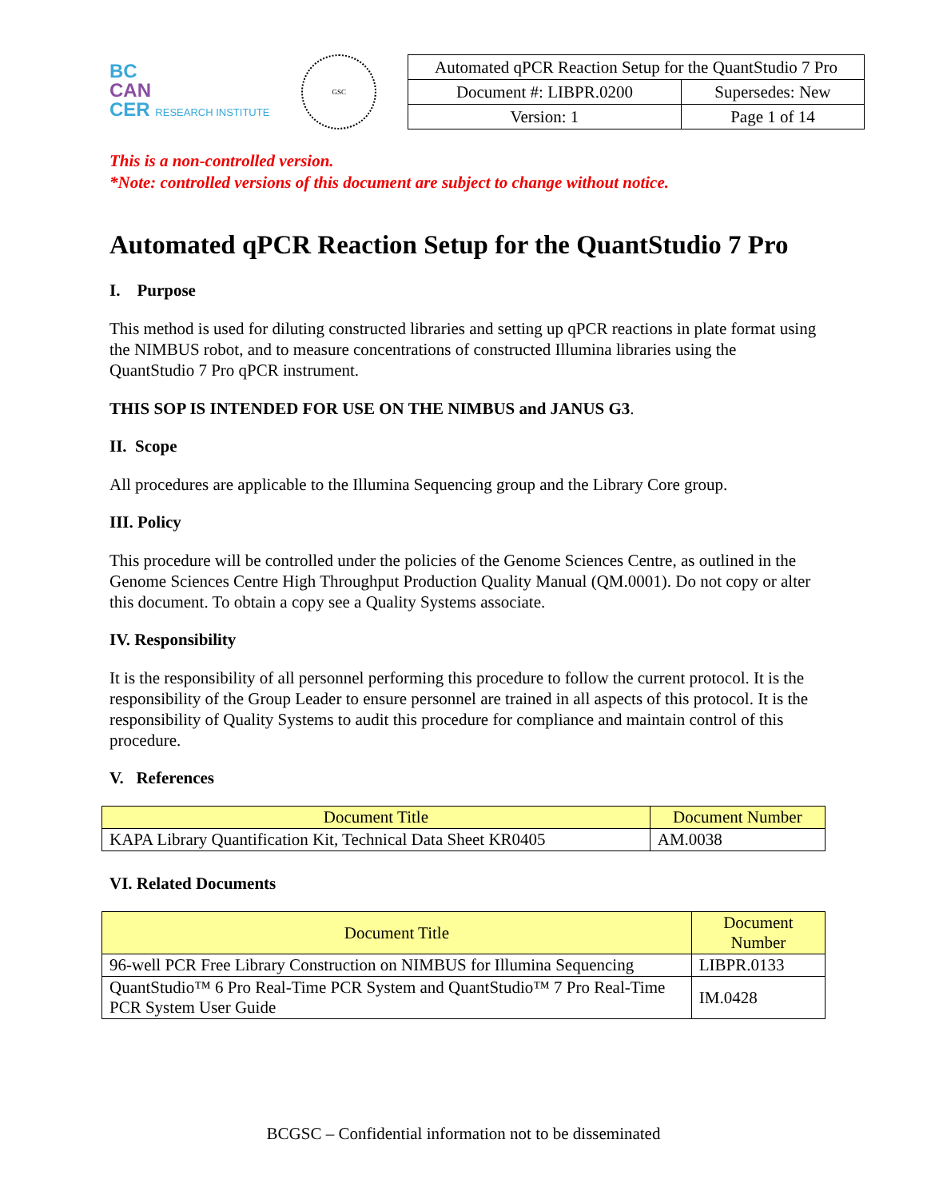BC
CAN
CER RESEARCH INSTITUTE
GSC
| Automated qPCR Reaction Setup for the QuantStudio 7 Pro | |
| Document #: LIBPR.0200 | Supersedes: New |
| Version: 1 | Page 1 of 14 |
This is a non-controlled version.
*Note: controlled versions of this document are subject to change without notice.
Automated qPCR Reaction Setup for the QuantStudio 7 Pro
I. Purpose
This method is used for diluting constructed libraries and setting up qPCR reactions in plate format using the NIMBUS robot, and to measure concentrations of constructed Illumina libraries using the QuantStudio 7 Pro qPCR instrument.
THIS SOP IS INTENDED FOR USE ON THE NIMBUS and JANUS G3.
II. Scope
All procedures are applicable to the Illumina Sequencing group and the Library Core group.
III. Policy
This procedure will be controlled under the policies of the Genome Sciences Centre, as outlined in the Genome Sciences Centre High Throughput Production Quality Manual (QM.0001). Do not copy or alter this document. To obtain a copy see a Quality Systems associate.
IV. Responsibility
It is the responsibility of all personnel performing this procedure to follow the current protocol. It is the responsibility of the Group Leader to ensure personnel are trained in all aspects of this protocol. It is the responsibility of Quality Systems to audit this procedure for compliance and maintain control of this procedure.
V. References
| Document Title | Document Number |
| --- | --- |
| KAPA Library Quantification Kit, Technical Data Sheet KR0405 | AM.0038 |
VI. Related Documents
| Document Title | Document Number |
| --- | --- |
| 96-well PCR Free Library Construction on NIMBUS for Illumina Sequencing | LIBPR.0133 |
| QuantStudio™ 6 Pro Real-Time PCR System and QuantStudio™ 7 Pro Real-Time PCR System User Guide | IM.0428 |
BCGSC – Confidential information not to be disseminated